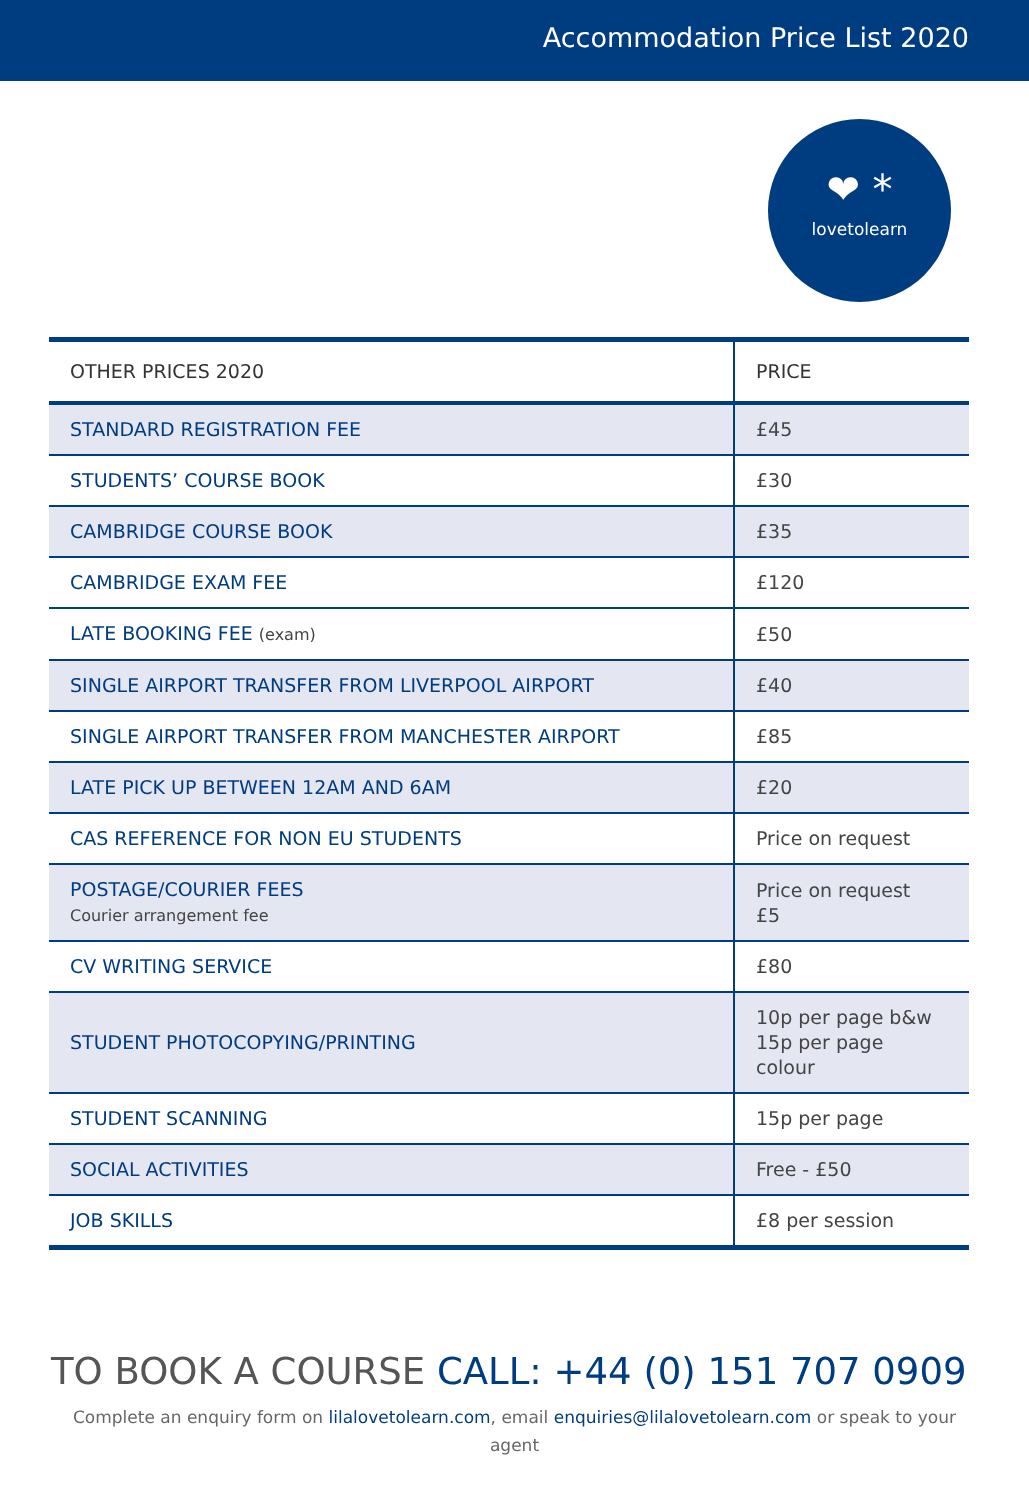Accommodation Price List 2020
❤ *
lovetolearn
| OTHER PRICES 2020 | PRICE |
| --- | --- |
| STANDARD REGISTRATION FEE | £45 |
| STUDENTS’ COURSE BOOK | £30 |
| CAMBRIDGE COURSE BOOK | £35 |
| CAMBRIDGE EXAM FEE | £120 |
| LATE BOOKING FEE (exam) | £50 |
| SINGLE AIRPORT TRANSFER FROM LIVERPOOL AIRPORT | £40 |
| SINGLE AIRPORT TRANSFER FROM MANCHESTER AIRPORT | £85 |
| LATE PICK UP BETWEEN 12AM AND 6AM | £20 |
| CAS REFERENCE FOR NON EU STUDENTS | Price on request |
| POSTAGE/COURIER FEES Courier arrangement fee | Price on request £5 |
| CV WRITING SERVICE | £80 |
| STUDENT PHOTOCOPYING/PRINTING | 10p per page b&w 15p per page colour |
| STUDENT SCANNING | 15p per page |
| SOCIAL ACTIVITIES | Free - £50 |
| JOB SKILLS | £8 per session |
TO BOOK A COURSE CALL: +44 (0) 151 707 0909
Complete an enquiry form on lilalovetolearn.com, email enquiries@lilalovetolearn.com or speak to your agent